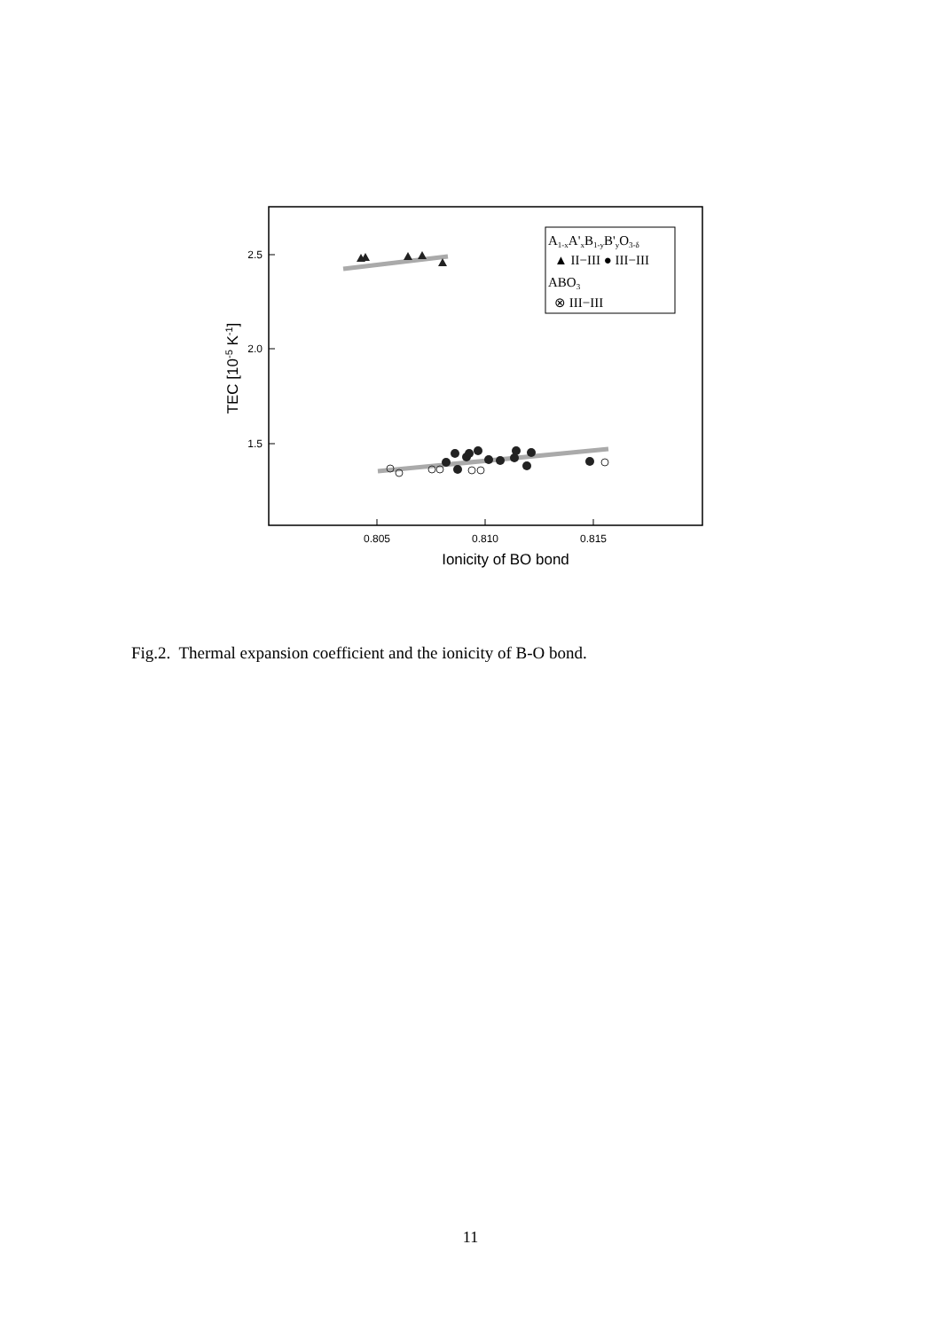2.5
2.0
1.5
0.805
0.810
0.815
Ionicity of BO bond
TEC [10-5 K-1]
A1-xA'xB1-yB'yO3-δ
▲ II−III ● III−III
ABO3
⊗ III−III
Fig.2. Thermal expansion coefficient and the ionicity of B-O bond.
11